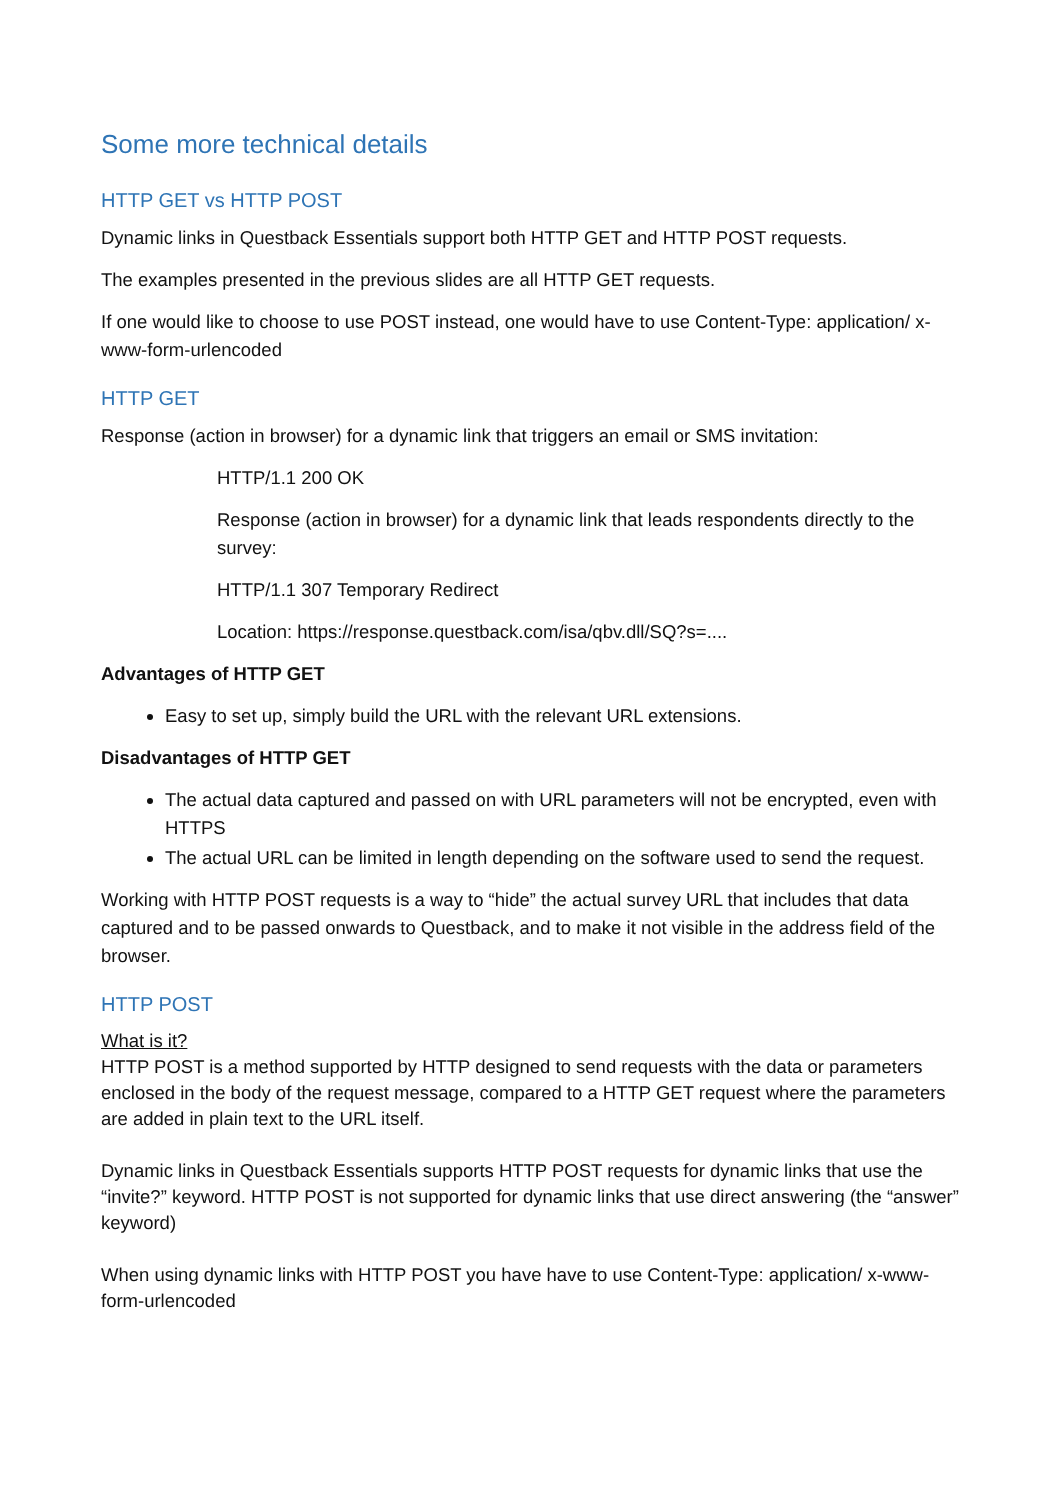Some more technical details
HTTP GET vs HTTP POST
Dynamic links in Questback Essentials support both HTTP GET and HTTP POST requests.
The examples presented in the previous slides are all HTTP GET requests.
If one would like to choose to use POST instead, one would have to use Content-Type: application/ x-www-form-urlencoded
HTTP GET
Response (action in browser) for a dynamic link that triggers an email or SMS invitation:
HTTP/1.1 200 OK
Response (action in browser) for a dynamic link that leads respondents directly to the survey:
HTTP/1.1 307 Temporary Redirect
Location: https://response.questback.com/isa/qbv.dll/SQ?s=....
Advantages of HTTP GET
Easy to set up, simply build the URL with the relevant URL extensions.
Disadvantages of HTTP GET
The actual data captured and passed on with URL parameters will not be encrypted, even with HTTPS
The actual URL can be limited in length depending on the software used to send the request.
Working with HTTP POST requests is a way to “hide” the actual survey URL that includes that data captured and to be passed onwards to Questback, and to make it not visible in the address field of the browser.
HTTP POST
What is it?
HTTP POST is a method supported by HTTP designed to send requests with the data or parameters enclosed in the body of the request message, compared to a HTTP GET request where the parameters are added in plain text to the URL itself.
Dynamic links in Questback Essentials supports HTTP POST requests for dynamic links that use the “invite?” keyword. HTTP POST is not supported for dynamic links that use direct answering (the “answer” keyword)
When using dynamic links with HTTP POST you have have to use Content-Type: application/ x-www-form-urlencoded